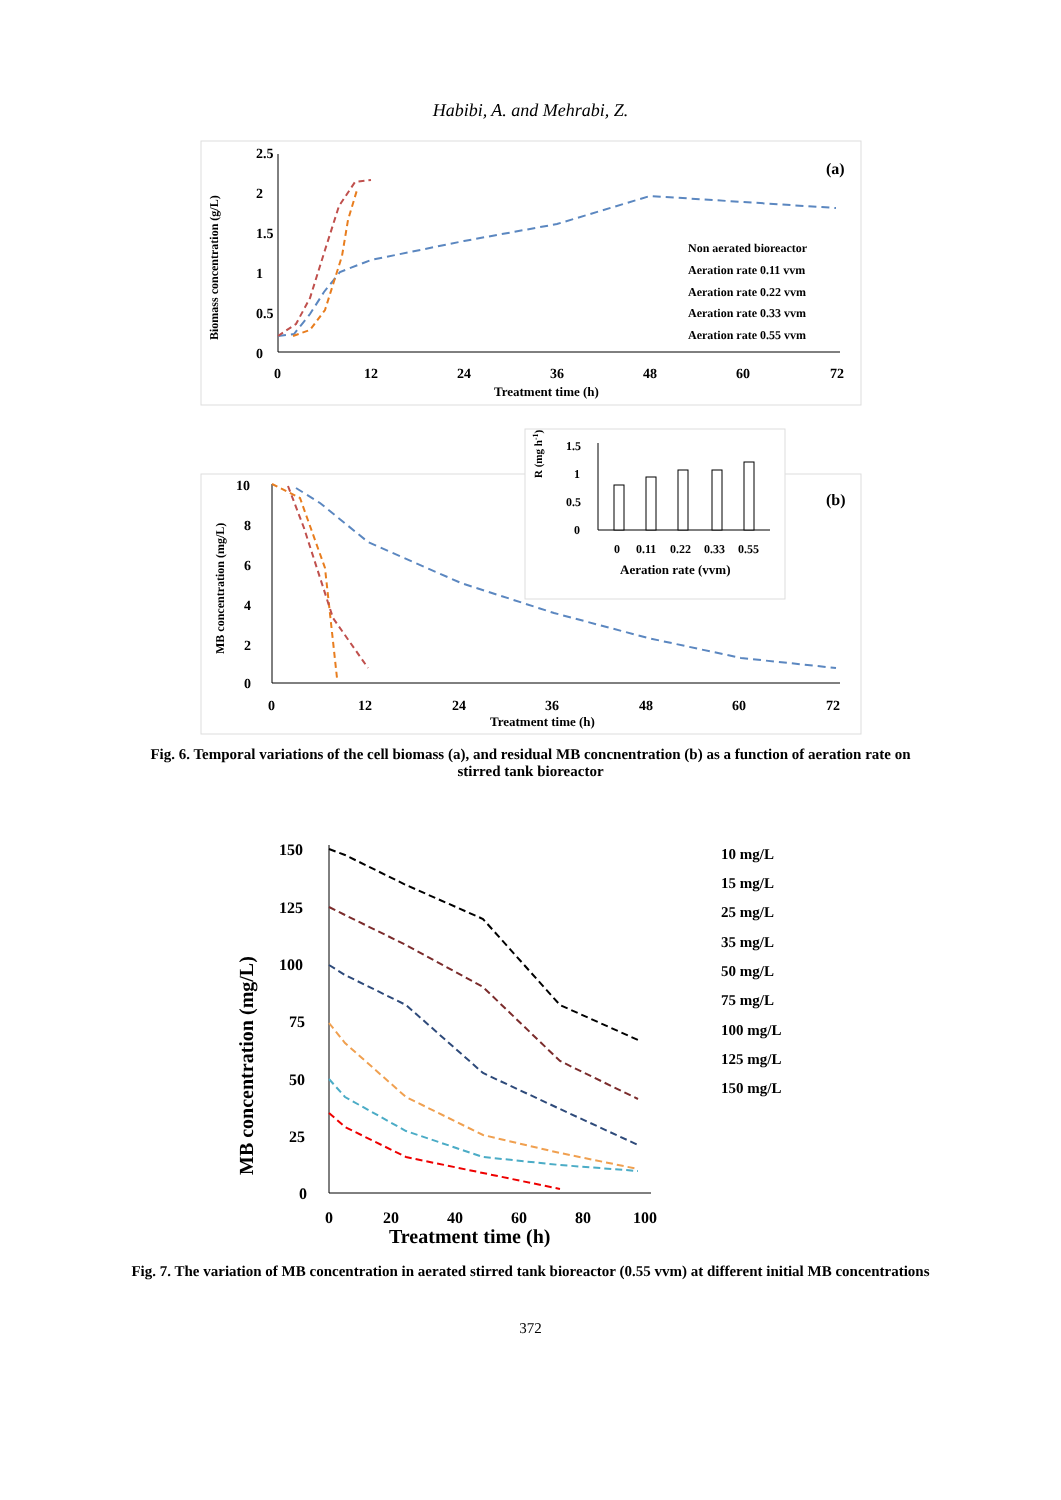Habibi, A. and Mehrabi, Z.
Biomass concentration (g/L)
2.5
2
1.5
1
0.5
0
0
12
24
36
48
60
72
Treatment time (h)
(a)
Non aerated bioreactor
Aeration rate 0.11 vvm
Aeration rate 0.22 vvm
Aeration rate 0.33 vvm
Aeration rate 0.55 vvm
MB concentration (mg/L)
10
8
6
4
2
0
0
12
24
36
48
60
72
Treatment time (h)
(b)
R (mg h-1)
1.5
1
0.5
0
0
0.11
0.22
0.33
0.55
Aeration rate (vvm)
Fig. 6. Temporal variations of the cell biomass (a), and residual MB concnentration (b) as a function of aeration rate on stirred tank bioreactor
MB concentration (mg/L)
150
125
100
75
50
25
0
0
20
40
60
80
100
Treatment time (h)
10 mg/L
15 mg/L
25 mg/L
35 mg/L
50 mg/L
75 mg/L
100 mg/L
125 mg/L
150 mg/L
Fig. 7. The variation of MB concentration in aerated stirred tank bioreactor (0.55 vvm) at different initial MB concentrations
372